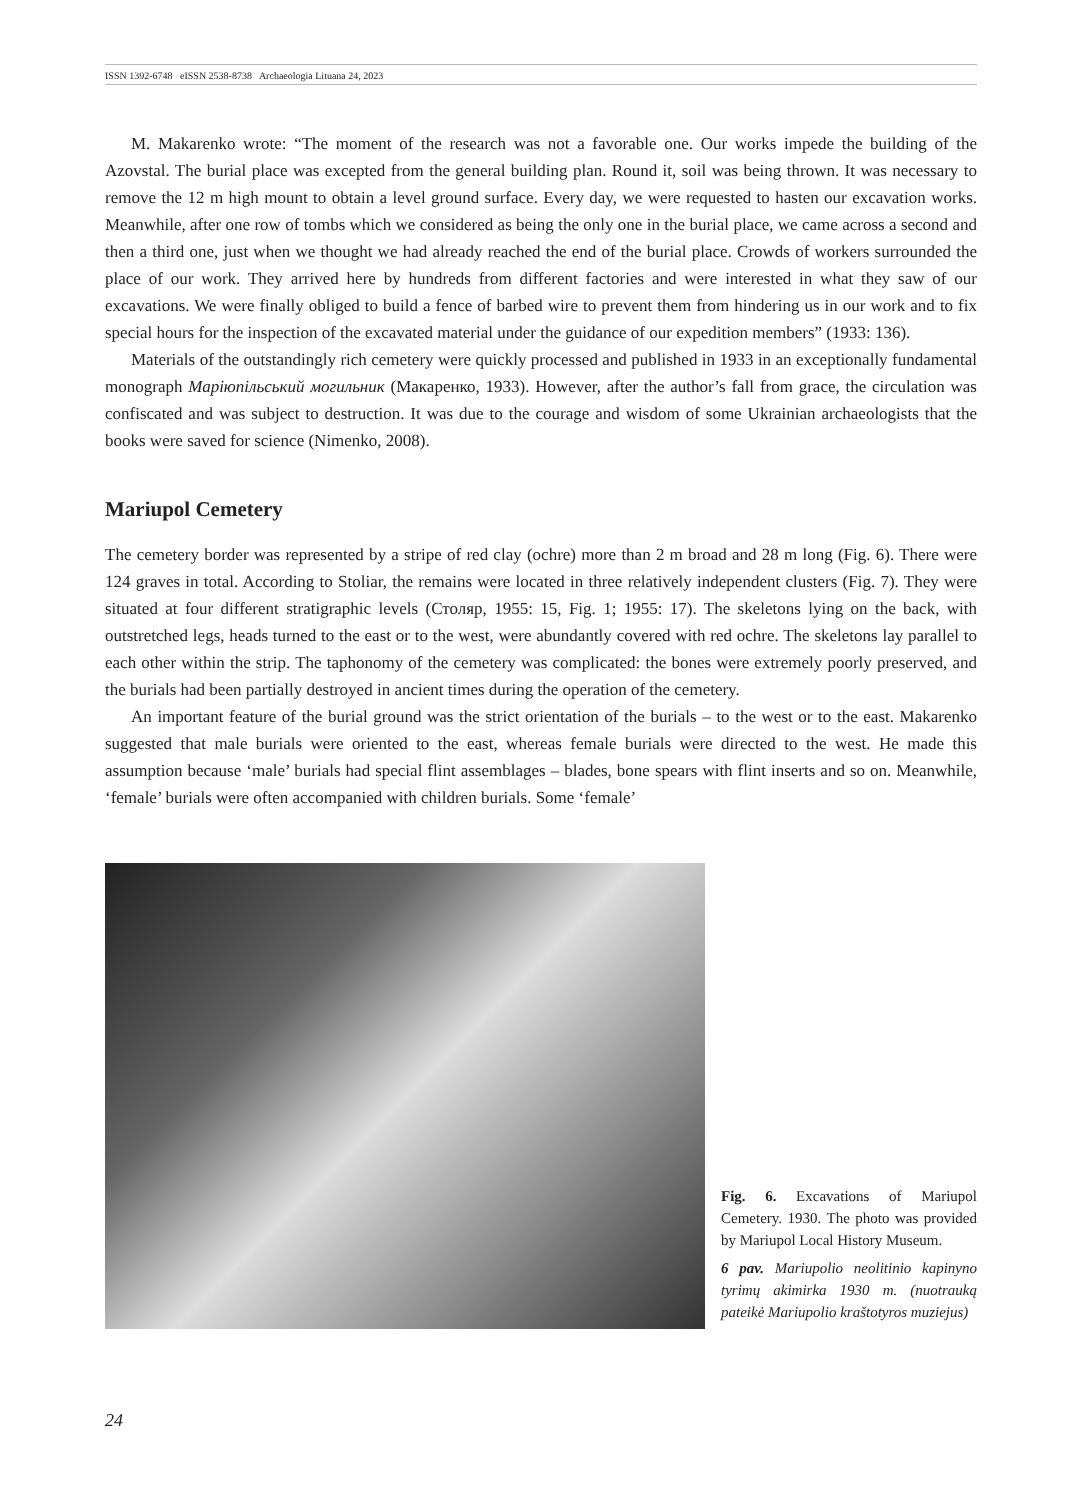ISSN 1392-6748 eISSN 2538-8738 Archaeologia Lituana 24, 2023
M. Makarenko wrote: “The moment of the research was not a favorable one. Our works impede the building of the Azovstal. The burial place was excepted from the general building plan. Round it, soil was being thrown. It was necessary to remove the 12 m high mount to obtain a level ground surface. Every day, we were requested to hasten our excavation works. Meanwhile, after one row of tombs which we considered as being the only one in the burial place, we came across a second and then a third one, just when we thought we had already reached the end of the burial place. Crowds of workers surrounded the place of our work. They arrived here by hundreds from different factories and were interested in what they saw of our excavations. We were finally obliged to build a fence of barbed wire to prevent them from hindering us in our work and to fix special hours for the inspection of the excavated material under the guidance of our expedition members” (1933: 136).
Materials of the outstandingly rich cemetery were quickly processed and published in 1933 in an exceptionally fundamental monograph Маріюпільський могильник (Макаренко, 1933). However, after the author’s fall from grace, the circulation was confiscated and was subject to destruction. It was due to the courage and wisdom of some Ukrainian archaeologists that the books were saved for science (Nimenko, 2008).
Mariupol Cemetery
The cemetery border was represented by a stripe of red clay (ochre) more than 2 m broad and 28 m long (Fig. 6). There were 124 graves in total. According to Stoliar, the remains were located in three relatively independent clusters (Fig. 7). They were situated at four different stratigraphic levels (Столяр, 1955: 15, Fig. 1; 1955: 17). The skeletons lying on the back, with outstretched legs, heads turned to the east or to the west, were abundantly covered with red ochre. The skeletons lay parallel to each other within the strip. The taphonomy of the cemetery was complicated: the bones were extremely poorly preserved, and the burials had been partially destroyed in ancient times during the operation of the cemetery.
An important feature of the burial ground was the strict orientation of the burials – to the west or to the east. Makarenko suggested that male burials were oriented to the east, whereas female burials were directed to the west. He made this assumption because ‘male’ burials had special flint assemblages – blades, bone spears with flint inserts and so on. Meanwhile, ‘female’ burials were often accompanied with children burials. Some ‘female’
Fig. 6. Excavations of Mariupol Cemetery. 1930. The photo was provided by Mariupol Local History Museum.
6 pav. Mariupolio neolitinio kapinyno tyrimų akimirka 1930 m. (nuotrauką pateikė Mariupolio kraštotyros muziejus)
24